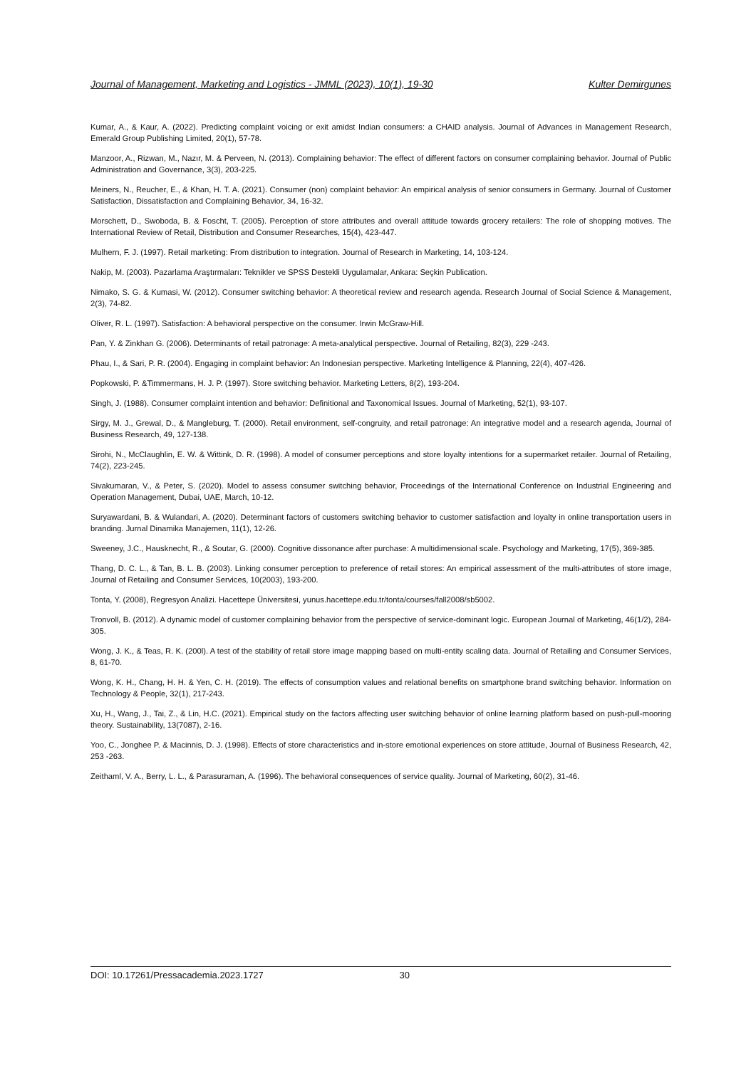Journal of Management, Marketing and Logistics - JMML (2023), 10(1), 19-30 Kulter Demirgunes
Kumar, A., & Kaur, A. (2022). Predicting complaint voicing or exit amidst Indian consumers: a CHAID analysis. Journal of Advances in Management Research, Emerald Group Publishing Limited, 20(1), 57-78.
Manzoor, A., Rizwan, M., Nazır, M. & Perveen, N. (2013). Complaining behavior: The effect of different factors on consumer complaining behavior. Journal of Public Administration and Governance, 3(3), 203-225.
Meiners, N., Reucher, E., & Khan, H. T. A. (2021). Consumer (non) complaint behavior: An empirical analysis of senior consumers in Germany. Journal of Customer Satisfaction, Dissatisfaction and Complaining Behavior, 34, 16-32.
Morschett, D., Swoboda, B. & Foscht, T. (2005). Perception of store attributes and overall attitude towards grocery retailers: The role of shopping motives. The International Review of Retail, Distribution and Consumer Researches, 15(4), 423-447.
Mulhern, F. J. (1997). Retail marketing: From distribution to integration. Journal of Research in Marketing, 14, 103-124.
Nakip, M. (2003). Pazarlama Araştırmaları: Teknikler ve SPSS Destekli Uygulamalar, Ankara: Seçkin Publication.
Nimako, S. G. & Kumasi, W. (2012). Consumer switching behavior: A theoretical review and research agenda. Research Journal of Social Science & Management, 2(3), 74-82.
Oliver, R. L. (1997). Satisfaction: A behavioral perspective on the consumer. Irwin McGraw-Hill.
Pan, Y. & Zinkhan G. (2006). Determinants of retail patronage: A meta-analytical perspective. Journal of Retailing, 82(3), 229 -243.
Phau, I., & Sari, P. R. (2004). Engaging in complaint behavior: An Indonesian perspective. Marketing Intelligence & Planning, 22(4), 407-426.
Popkowski, P. &Timmermans, H. J. P. (1997). Store switching behavior. Marketing Letters, 8(2), 193-204.
Singh, J. (1988). Consumer complaint intention and behavior: Definitional and Taxonomical Issues. Journal of Marketing, 52(1), 93-107.
Sirgy, M. J., Grewal, D., & Mangleburg, T. (2000). Retail environment, self-congruity, and retail patronage: An integrative model and a research agenda, Journal of Business Research, 49, 127-138.
Sirohi, N., McClaughlin, E. W. & Wittink, D. R. (1998). A model of consumer perceptions and store loyalty intentions for a supermarket retailer. Journal of Retailing, 74(2), 223-245.
Sivakumaran, V., & Peter, S. (2020). Model to assess consumer switching behavior, Proceedings of the International Conference on Industrial Engineering and Operation Management, Dubai, UAE, March, 10-12.
Suryawardani, B. & Wulandari, A. (2020). Determinant factors of customers switching behavior to customer satisfaction and loyalty in online transportation users in branding. Jurnal Dinamika Manajemen, 11(1), 12-26.
Sweeney, J.C., Hausknecht, R., & Soutar, G. (2000). Cognitive dissonance after purchase: A multidimensional scale. Psychology and Marketing, 17(5), 369-385.
Thang, D. C. L., & Tan, B. L. B. (2003). Linking consumer perception to preference of retail stores: An empirical assessment of the multi-attributes of store image, Journal of Retailing and Consumer Services, 10(2003), 193-200.
Tonta, Y. (2008), Regresyon Analizi. Hacettepe Üniversitesi, yunus.hacettepe.edu.tr/tonta/courses/fall2008/sb5002.
Tronvoll, B. (2012). A dynamic model of customer complaining behavior from the perspective of service-dominant logic. European Journal of Marketing, 46(1/2), 284-305.
Wong, J. K., & Teas, R. K. (200l). A test of the stability of retail store image mapping based on multi-entity scaling data. Journal of Retailing and Consumer Services, 8, 61-70.
Wong, K. H., Chang, H. H. & Yen, C. H. (2019). The effects of consumption values and relational benefits on smartphone brand switching behavior. Information on Technology & People, 32(1), 217-243.
Xu, H., Wang, J., Tai, Z., & Lin, H.C. (2021). Empirical study on the factors affecting user switching behavior of online learning platform based on push-pull-mooring theory. Sustainability, 13(7087), 2-16.
Yoo, C., Jonghee P. & Macinnis, D. J. (1998). Effects of store characteristics and in-store emotional experiences on store attitude, Journal of Business Research, 42, 253 -263.
Zeithaml, V. A., Berry, L. L., & Parasuraman, A. (1996). The behavioral consequences of service quality. Journal of Marketing, 60(2), 31-46.
DOI: 10.17261/Pressacademia.2023.1727 30